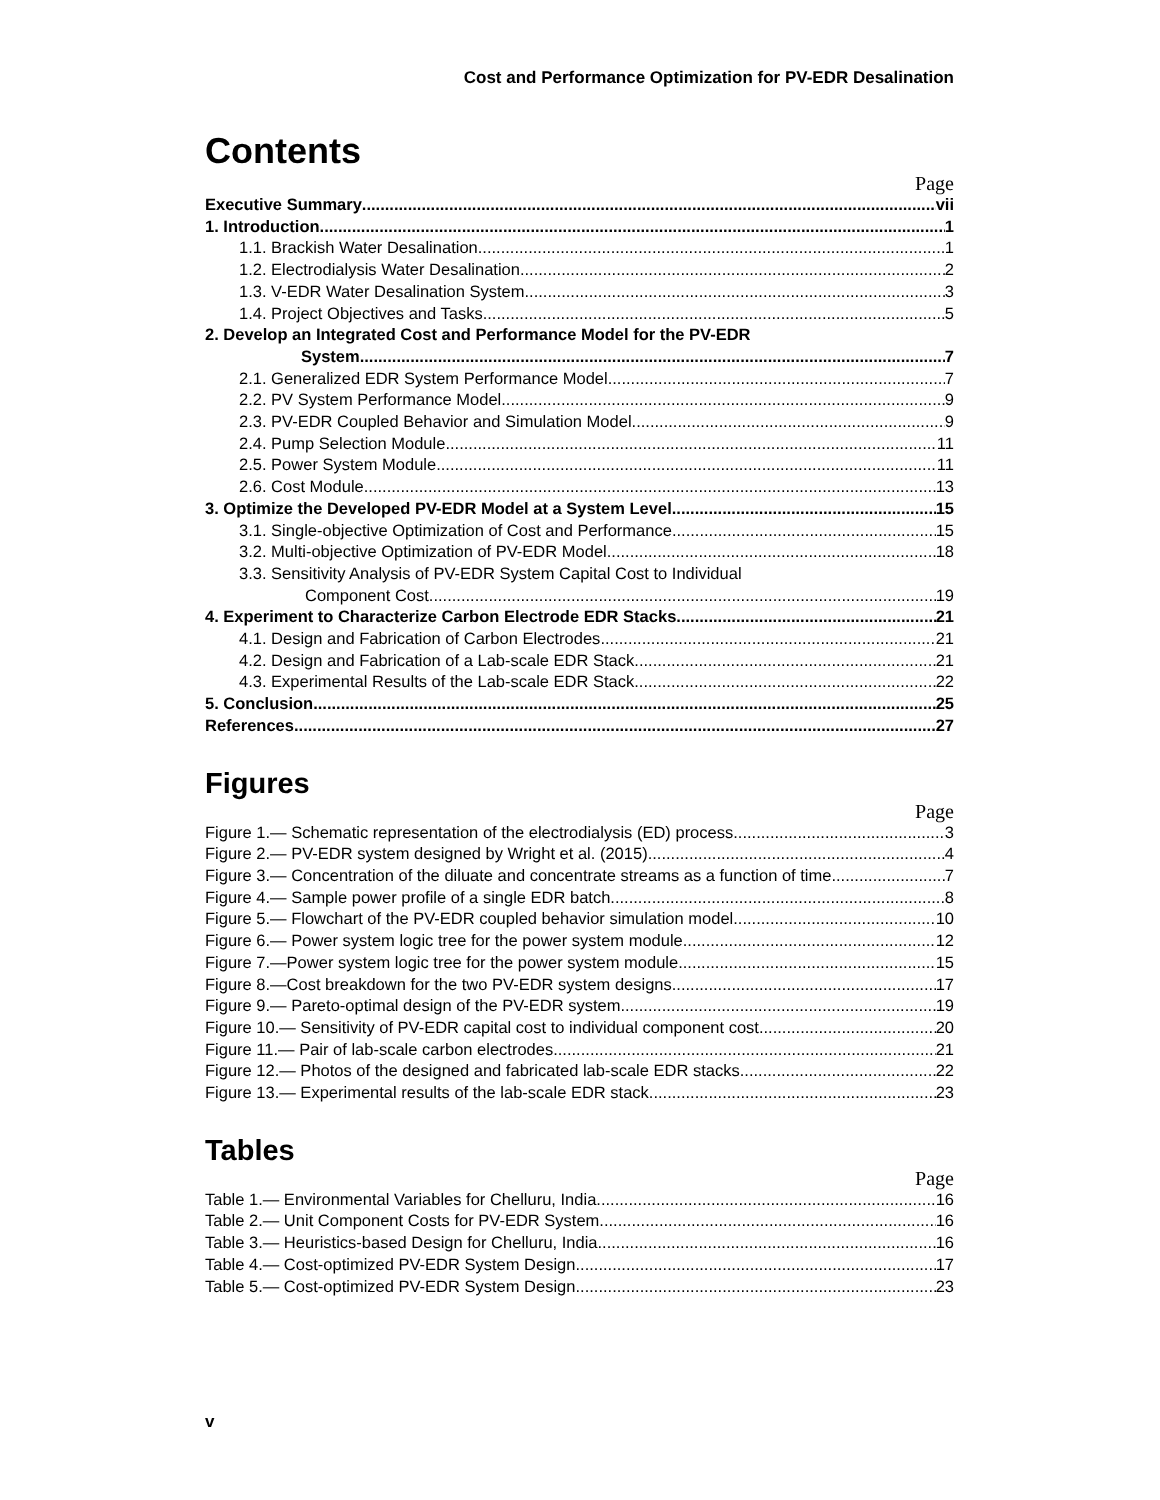Cost and Performance Optimization for PV-EDR Desalination
Contents
Page
Executive Summary vii
1. Introduction 1
1.1. Brackish Water Desalination 1
1.2. Electrodialysis Water Desalination 2
1.3. V-EDR Water Desalination System 3
1.4. Project Objectives and Tasks 5
2. Develop an Integrated Cost and Performance Model for the PV-EDR
System 7
2.1. Generalized EDR System Performance Model 7
2.2. PV System Performance Model 9
2.3. PV-EDR Coupled Behavior and Simulation Model 9
2.4. Pump Selection Module 11
2.5. Power System Module 11
2.6. Cost Module 13
3. Optimize the Developed PV-EDR Model at a System Level 15
3.1. Single-objective Optimization of Cost and Performance 15
3.2. Multi-objective Optimization of PV-EDR Model 18
3.3. Sensitivity Analysis of PV-EDR System Capital Cost to Individual
Component Cost 19
4. Experiment to Characterize Carbon Electrode EDR Stacks 21
4.1. Design and Fabrication of Carbon Electrodes 21
4.2. Design and Fabrication of a Lab-scale EDR Stack 21
4.3. Experimental Results of the Lab-scale EDR Stack 22
5. Conclusion 25
References 27
Figures
Page
Figure 1.— Schematic representation of the electrodialysis (ED) process 3
Figure 2.— PV-EDR system designed by Wright et al. (2015) 4
Figure 3.— Concentration of the diluate and concentrate streams as a function of time 7
Figure 4.— Sample power profile of a single EDR batch. 8
Figure 5.— Flowchart of the PV-EDR coupled behavior simulation model. 10
Figure 6.— Power system logic tree for the power system module. 12
Figure 7.—Power system logic tree for the power system module 15
Figure 8.—Cost breakdown for the two PV-EDR system designs 17
Figure 9.— Pareto-optimal design of the PV-EDR system 19
Figure 10.— Sensitivity of PV-EDR capital cost to individual component cost. 20
Figure 11.— Pair of lab-scale carbon electrodes 21
Figure 12.— Photos of the designed and fabricated lab-scale EDR stacks. 22
Figure 13.— Experimental results of the lab-scale EDR stack. 23
Tables
Page
Table 1.— Environmental Variables for Chelluru, India 16
Table 2.— Unit Component Costs for PV-EDR System 16
Table 3.— Heuristics-based Design for Chelluru, India 16
Table 4.— Cost-optimized PV-EDR System Design 17
Table 5.— Cost-optimized PV-EDR System Design 23
v